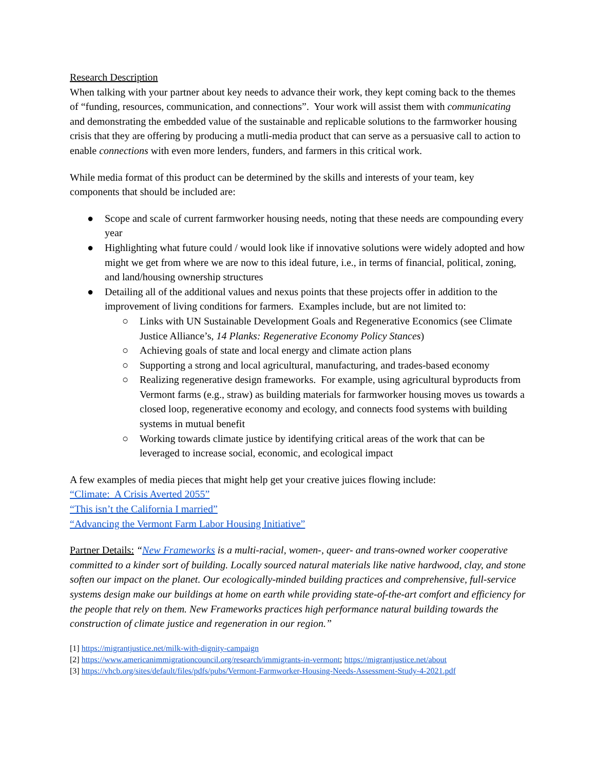Research Description
When talking with your partner about key needs to advance their work, they kept coming back to the themes of “funding, resources, communication, and connections”. Your work will assist them with communicating and demonstrating the embedded value of the sustainable and replicable solutions to the farmworker housing crisis that they are offering by producing a mutli-media product that can serve as a persuasive call to action to enable connections with even more lenders, funders, and farmers in this critical work.
While media format of this product can be determined by the skills and interests of your team, key components that should be included are:
● Scope and scale of current farmworker housing needs, noting that these needs are compounding every year
● Highlighting what future could / would look like if innovative solutions were widely adopted and how might we get from where we are now to this ideal future, i.e., in terms of financial, political, zoning, and land/housing ownership structures
● Detailing all of the additional values and nexus points that these projects offer in addition to the improvement of living conditions for farmers. Examples include, but are not limited to:
○ Links with UN Sustainable Development Goals and Regenerative Economics (see Climate Justice Alliance’s, 14 Planks: Regenerative Economy Policy Stances)
○ Achieving goals of state and local energy and climate action plans
○ Supporting a strong and local agricultural, manufacturing, and trades-based economy
○ Realizing regenerative design frameworks. For example, using agricultural byproducts from Vermont farms (e.g., straw) as building materials for farmworker housing moves us towards a closed loop, regenerative economy and ecology, and connects food systems with building systems in mutual benefit
○ Working towards climate justice by identifying critical areas of the work that can be leveraged to increase social, economic, and ecological impact
A few examples of media pieces that might help get your creative juices flowing include:
“Climate: A Crisis Averted 2055”
“This isn’t the California I married”
“Advancing the Vermont Farm Labor Housing Initiative”
Partner Details: “New Frameworks is a multi-racial, women-, queer- and trans-owned worker cooperative committed to a kinder sort of building. Locally sourced natural materials like native hardwood, clay, and stone soften our impact on the planet. Our ecologically-minded building practices and comprehensive, full-service systems design make our buildings at home on earth while providing state-of-the-art comfort and efficiency for the people that rely on them. New Frameworks practices high performance natural building towards the construction of climate justice and regeneration in our region.”
[1] https://migrantjustice.net/milk-with-dignity-campaign
[2] https://www.americanimmigrationcouncil.org/research/immigrants-in-vermont; https://migrantjustice.net/about
[3] https://vhcb.org/sites/default/files/pdfs/pubs/Vermont-Farmworker-Housing-Needs-Assessment-Study-4-2021.pdf